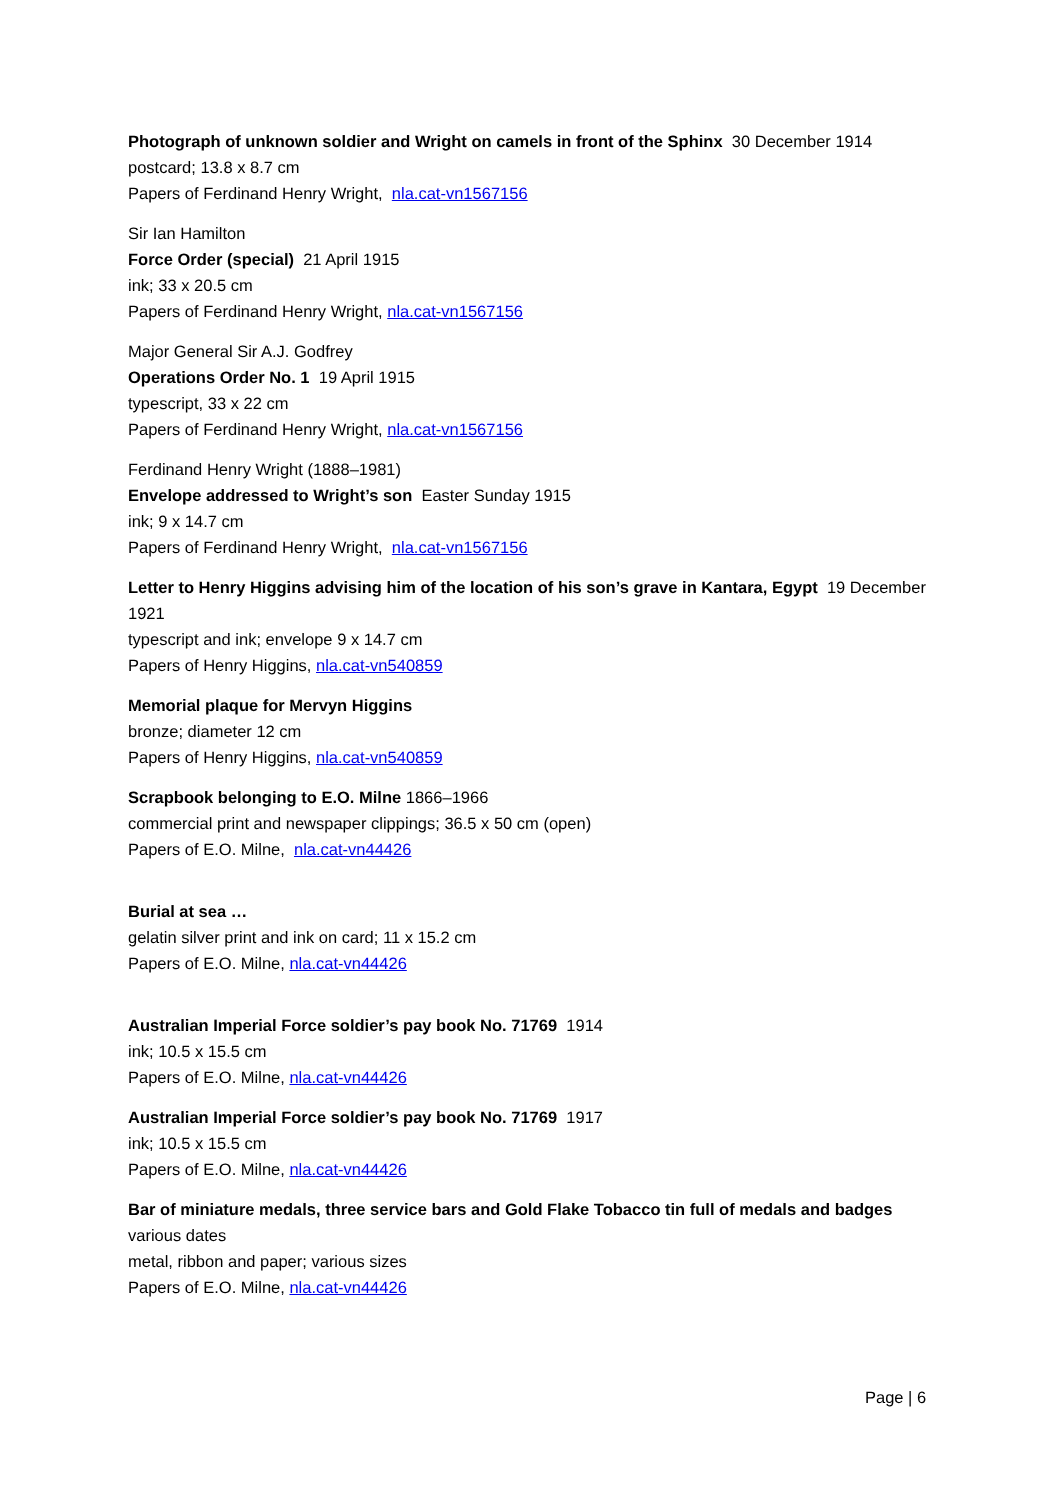Photograph of unknown soldier and Wright on camels in front of the Sphinx 30 December 1914
postcard; 13.8 x 8.7 cm
Papers of Ferdinand Henry Wright, nla.cat-vn1567156
Sir Ian Hamilton
Force Order (special) 21 April 1915
ink; 33 x 20.5 cm
Papers of Ferdinand Henry Wright, nla.cat-vn1567156
Major General Sir A.J. Godfrey
Operations Order No. 1 19 April 1915
typescript, 33 x 22 cm
Papers of Ferdinand Henry Wright, nla.cat-vn1567156
Ferdinand Henry Wright (1888–1981)
Envelope addressed to Wright’s son Easter Sunday 1915
ink; 9 x 14.7 cm
Papers of Ferdinand Henry Wright, nla.cat-vn1567156
Letter to Henry Higgins advising him of the location of his son’s grave in Kantara, Egypt 19 December 1921
typescript and ink; envelope 9 x 14.7 cm
Papers of Henry Higgins, nla.cat-vn540859
Memorial plaque for Mervyn Higgins
bronze; diameter 12 cm
Papers of Henry Higgins, nla.cat-vn540859
Scrapbook belonging to E.O. Milne 1866–1966
commercial print and newspaper clippings; 36.5 x 50 cm (open)
Papers of E.O. Milne, nla.cat-vn44426
Burial at sea …
gelatin silver print and ink on card; 11 x 15.2 cm
Papers of E.O. Milne, nla.cat-vn44426
Australian Imperial Force soldier’s pay book No. 71769 1914
ink; 10.5 x 15.5 cm
Papers of E.O. Milne, nla.cat-vn44426
Australian Imperial Force soldier’s pay book No. 71769 1917
ink; 10.5 x 15.5 cm
Papers of E.O. Milne, nla.cat-vn44426
Bar of miniature medals, three service bars and Gold Flake Tobacco tin full of medals and badges
various dates
metal, ribbon and paper; various sizes
Papers of E.O. Milne, nla.cat-vn44426
Page | 6